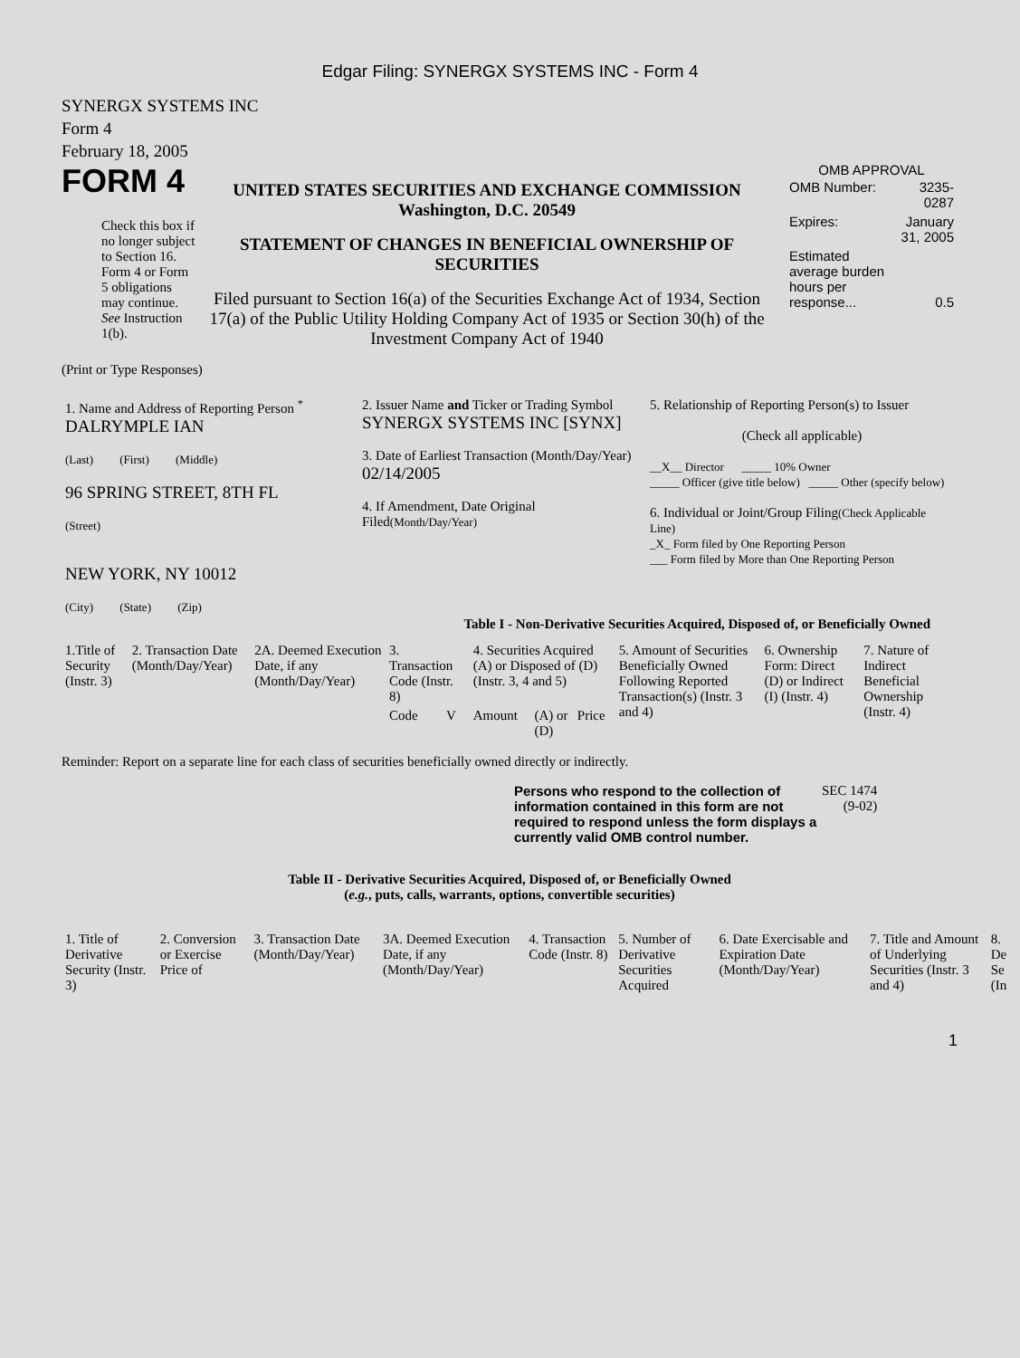Edgar Filing: SYNERGX SYSTEMS INC - Form 4
SYNERGX SYSTEMS INC
Form 4
February 18, 2005
FORM 4
Check this box if no longer subject to Section 16. Form 4 or Form 5 obligations may continue. See Instruction 1(b).
UNITED STATES SECURITIES AND EXCHANGE COMMISSION
Washington, D.C. 20549
STATEMENT OF CHANGES IN BENEFICIAL OWNERSHIP OF SECURITIES
Filed pursuant to Section 16(a) of the Securities Exchange Act of 1934, Section 17(a) of the Public Utility Holding Company Act of 1935 or Section 30(h) of the Investment Company Act of 1940
OMB APPROVAL
| OMB Number: | 3235-0287 |
| Expires: | January 31, 2005 |
| Estimated average burden hours per response... | 0.5 |
(Print or Type Responses)
| 1. Name and Address of Reporting Person <sup>*</sup> DALRYMPLE IAN (Last) (First) (Middle) 96 SPRING STREET, 8TH FL (Street) NEW YORK, NY 10012 (City) (State) (Zip) | 2. Issuer Name and Ticker or Trading Symbol SYNERGX SYSTEMS INC [SYNX] 3. Date of Earliest Transaction (Month/Day/Year) 02/14/2005 4. If Amendment, Date Original Filed (Month/Day/Year) | 5. Relationship of Reporting Person(s) to Issuer (Check all applicable) __X__ Director _____ 10% Owner _____ Officer (give title below) _____ Other (specify below) 6. Individual or Joint/Group Filing (Check Applicable Line) _X_ Form filed by One Reporting Person ___ Form filed by More than One Reporting Person |
Table I - Non-Derivative Securities Acquired, Disposed of, or Beneficially Owned
| 1.Title of Security (Instr. 3) | 2. Transaction Date (Month/Day/Year) | 2A. Deemed Execution Date, if any (Month/Day/Year) | 3. Transaction Code (Instr. 8) | | 4. Securities Acquired (A) or Disposed of (D) (Instr. 3, 4 and 5) | | | 5. Amount of Securities Beneficially Owned Following Reported Transaction(s) (Instr. 3 and 4) | 6. Ownership Form: Direct (D) or Indirect (I) (Instr. 4) | 7. Nature of Indirect Beneficial Ownership (Instr. 4) |
| --- | --- | --- | --- | --- | --- | --- | --- | --- | --- | --- |
| | | | Code | V | Amount | (A) or (D) | Price | | | |
Reminder: Report on a separate line for each class of securities beneficially owned directly or indirectly.
Persons who respond to the collection of information contained in this form are not required to respond unless the form displays a currently valid OMB control number.
SEC 1474
(9-02)
Table II - Derivative Securities Acquired, Disposed of, or Beneficially Owned
(e.g., puts, calls, warrants, options, convertible securities)
| 1. Title of Derivative Security (Instr. 3) | 2. Conversion or Exercise Price of | 3. Transaction Date (Month/Day/Year) | 3A. Deemed Execution Date, if any (Month/Day/Year) | 4. Transaction Code (Instr. 8) | 5. Number of Derivative Securities Acquired | 6. Date Exercisable and Expiration Date (Month/Day/Year) | 7. Title and Amount of Underlying Securities (Instr. 3 and 4) | 8. De Se (In |
| --- | --- | --- | --- | --- | --- | --- | --- | --- |
1